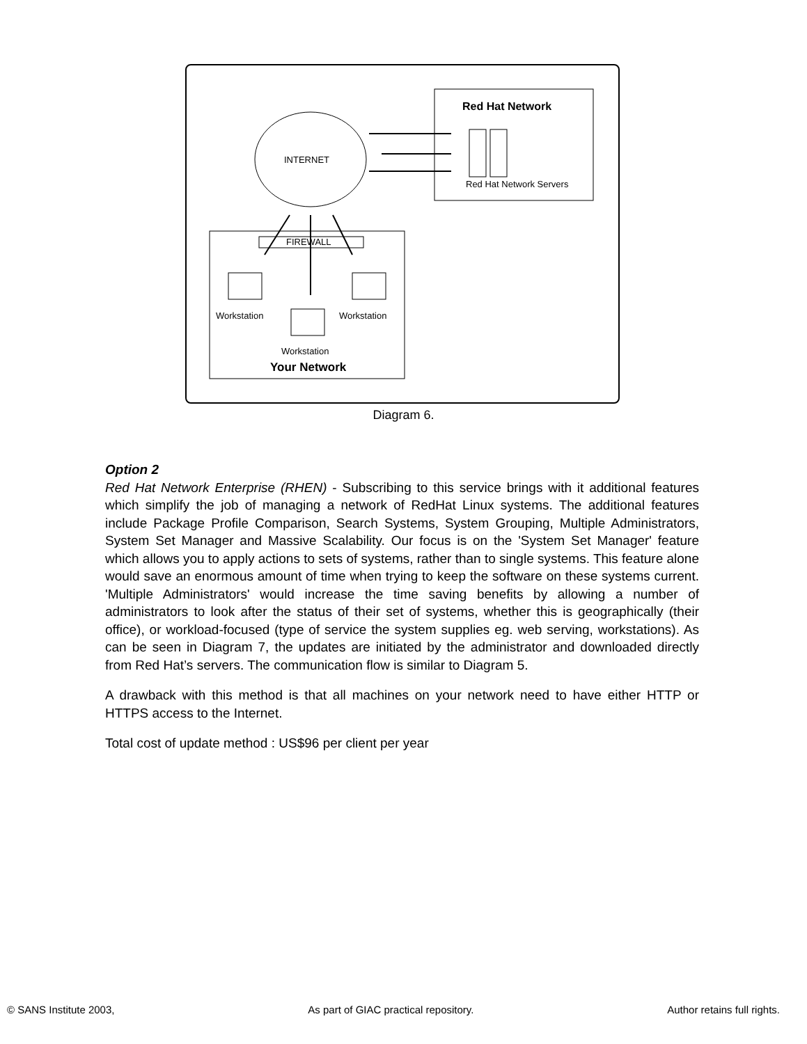Red Hat Network
Red Hat Network Servers
INTERNET
FIREWALL
Workstation Workstation
Workstation
Your Network
Diagram 6.
Option 2
Red Hat Network Enterprise (RHEN) - Subscribing to this service brings with it additional features which simplify the job of managing a network of RedHat Linux systems. The additional features include Package Profile Comparison, Search Systems, System Grouping, Multiple Administrators, System Set Manager and Massive Scalability. Our focus is on the 'System Set Manager' feature which allows you to apply actions to sets of systems, rather than to single systems. This feature alone would save an enormous amount of time when trying to keep the software on these systems current. 'Multiple Administrators' would increase the time saving benefits by allowing a number of administrators to look after the status of their set of systems, whether this is geographically (their office), or workload-focused (type of service the system supplies eg. web serving, workstations). As can be seen in Diagram 7, the updates are initiated by the administrator and downloaded directly from Red Hat’s servers. The communication flow is similar to Diagram 5.
A drawback with this method is that all machines on your network need to have either HTTP or HTTPS access to the Internet.
Total cost of update method : US$96 per client per year
© SANS Institute 2003, As part of GIAC practical repository. Author retains full rights.